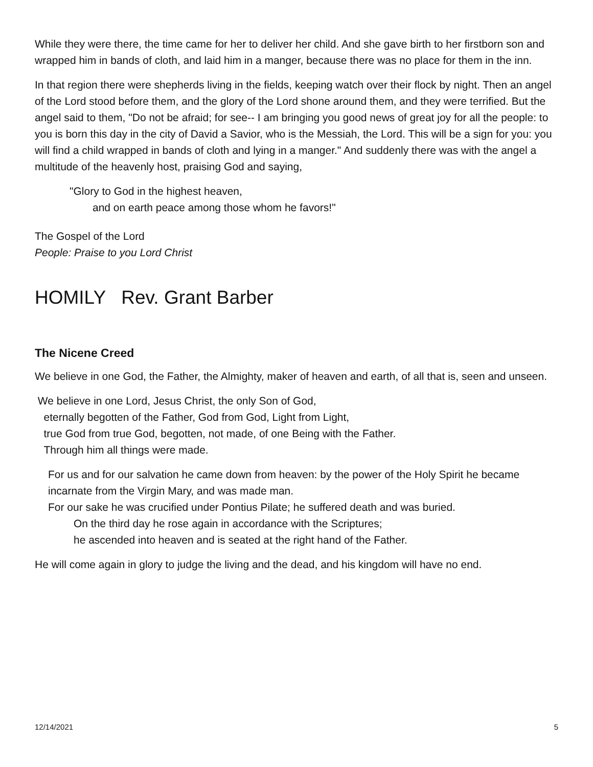While they were there, the time came for her to deliver her child. And she gave birth to her firstborn son and wrapped him in bands of cloth, and laid him in a manger, because there was no place for them in the inn.
In that region there were shepherds living in the fields, keeping watch over their flock by night. Then an angel of the Lord stood before them, and the glory of the Lord shone around them, and they were terrified. But the angel said to them, "Do not be afraid; for see-- I am bringing you good news of great joy for all the people: to you is born this day in the city of David a Savior, who is the Messiah, the Lord. This will be a sign for you: you will find a child wrapped in bands of cloth and lying in a manger." And suddenly there was with the angel a multitude of the heavenly host, praising God and saying,
"Glory to God in the highest heaven,
and on earth peace among those whom he favors!"
The Gospel of the Lord
People: Praise to you Lord Christ
HOMILY Rev. Grant Barber
The Nicene Creed
We believe in one God, the Father, the Almighty, maker of heaven and earth, of all that is, seen and unseen.
We believe in one Lord, Jesus Christ, the only Son of God,
eternally begotten of the Father, God from God, Light from Light,
true God from true God, begotten, not made, of one Being with the Father.
Through him all things were made.
For us and for our salvation he came down from heaven: by the power of the Holy Spirit he became incarnate from the Virgin Mary, and was made man.
For our sake he was crucified under Pontius Pilate; he suffered death and was buried.
On the third day he rose again in accordance with the Scriptures;
he ascended into heaven and is seated at the right hand of the Father.
He will come again in glory to judge the living and the dead, and his kingdom will have no end.
12/14/2021 5